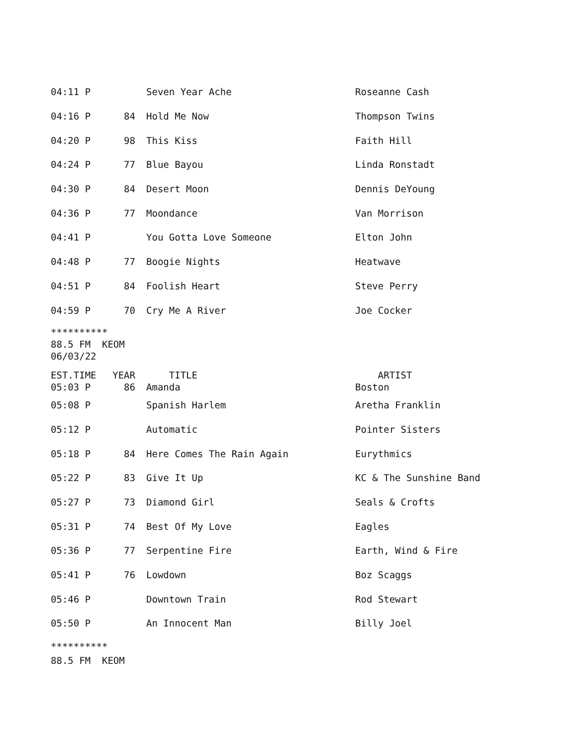| 04:11 P | | Seven Year Ache | Roseanne Cash |
| 04:16 P | 84 | Hold Me Now | Thompson Twins |
| 04:20 P | 98 | This Kiss | Faith Hill |
| 04:24 P | 77 | Blue Bayou | Linda Ronstadt |
| 04:30 P | 84 | Desert Moon | Dennis DeYoung |
| 04:36 P | 77 | Moondance | Van Morrison |
| 04:41 P | | You Gotta Love Someone | Elton John |
| 04:48 P | 77 | Boogie Nights | Heatwave |
| 04:51 P | 84 | Foolish Heart | Steve Perry |
| 04:59 P | 70 | Cry Me A River | Joe Cocker |
********** 88.5 FM KEOM 06/03/22
| EST.TIME | YEAR | TITLE | ARTIST |
| 05:03 P | 86 | Amanda | Boston |
| 05:08 P | | Spanish Harlem | Aretha Franklin |
| 05:12 P | | Automatic | Pointer Sisters |
| 05:18 P | 84 | Here Comes The Rain Again | Eurythmics |
| 05:22 P | 83 | Give It Up | KC & The Sunshine Band |
| 05:27 P | 73 | Diamond Girl | Seals & Crofts |
| 05:31 P | 74 | Best Of My Love | Eagles |
| 05:36 P | 77 | Serpentine Fire | Earth, Wind & Fire |
| 05:41 P | 76 | Lowdown | Boz Scaggs |
| 05:46 P | | Downtown Train | Rod Stewart |
| 05:50 P | | An Innocent Man | Billy Joel |
********** 88.5 FM KEOM